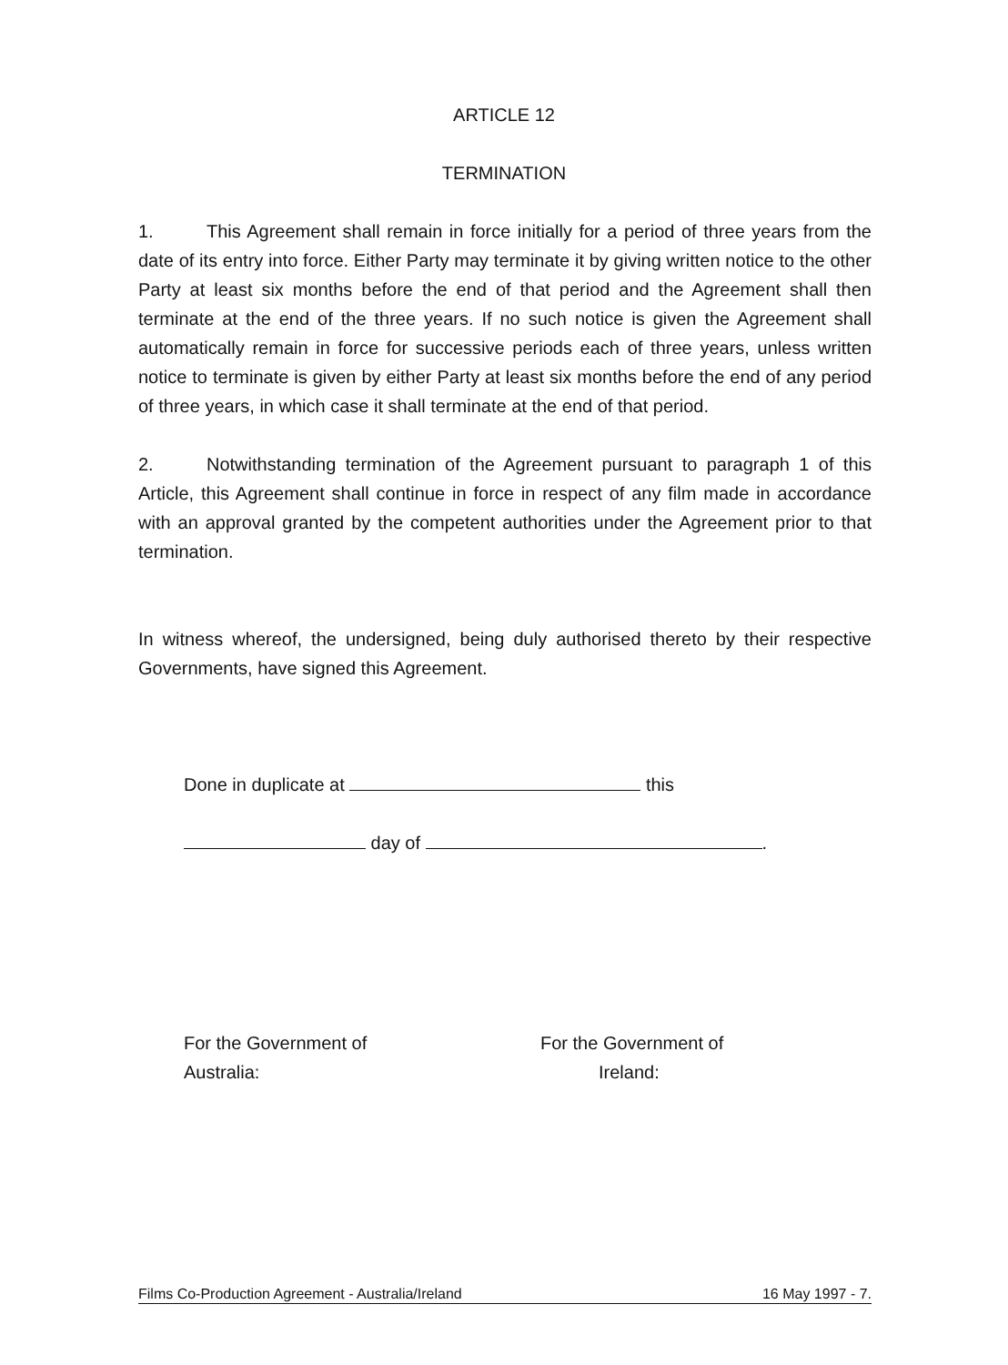ARTICLE 12
TERMINATION
1. This Agreement shall remain in force initially for a period of three years from the date of its entry into force. Either Party may terminate it by giving written notice to the other Party at least six months before the end of that period and the Agreement shall then terminate at the end of the three years. If no such notice is given the Agreement shall automatically remain in force for successive periods each of three years, unless written notice to terminate is given by either Party at least six months before the end of any period of three years, in which case it shall terminate at the end of that period.
2. Notwithstanding termination of the Agreement pursuant to paragraph 1 of this Article, this Agreement shall continue in force in respect of any film made in accordance with an approval granted by the competent authorities under the Agreement prior to that termination.
In witness whereof, the undersigned, being duly authorised thereto by their respective Governments, have signed this Agreement.
Done in duplicate at this
day of .
For the Government of
Australia:
For the Government of
Ireland:
Films Co-Production Agreement - Australia/Ireland 16 May 1997 - 7.